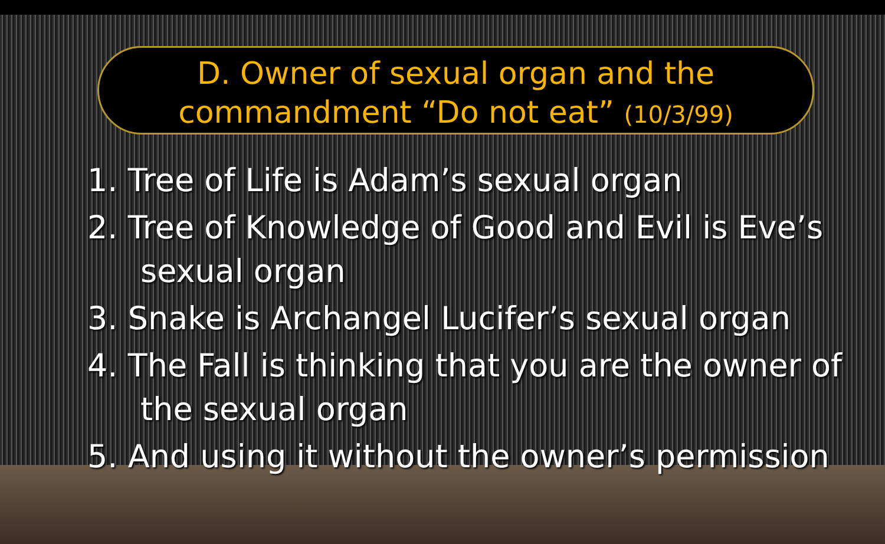D. Owner of sexual organ and the
commandment “Do not eat” (10/3/99)
1. Tree of Life is Adam’s sexual organ
2. Tree of Knowledge of Good and Evil is Eve’s
sexual organ
3. Snake is Archangel Lucifer’s sexual organ
4. The Fall is thinking that you are the owner of
the sexual organ
5. And using it without the owner’s permission